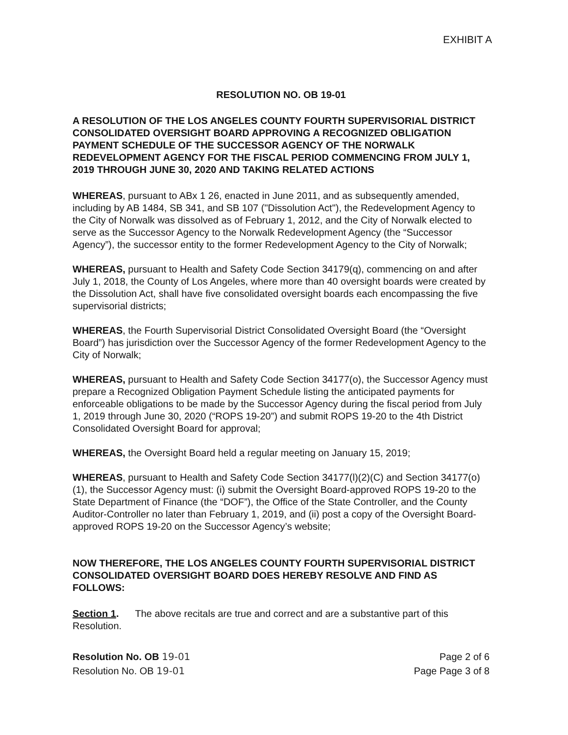EXHIBIT A
RESOLUTION NO. OB 19-01
A RESOLUTION OF THE LOS ANGELES COUNTY FOURTH SUPERVISORIAL DISTRICT CONSOLIDATED OVERSIGHT BOARD APPROVING A RECOGNIZED OBLIGATION PAYMENT SCHEDULE OF THE SUCCESSOR AGENCY OF THE NORWALK REDEVELOPMENT AGENCY FOR THE FISCAL PERIOD COMMENCING FROM JULY 1, 2019 THROUGH JUNE 30, 2020 AND TAKING RELATED ACTIONS
WHEREAS, pursuant to ABx 1 26, enacted in June 2011, and as subsequently amended, including by AB 1484, SB 341, and SB 107 ("Dissolution Act"), the Redevelopment Agency to the City of Norwalk was dissolved as of February 1, 2012, and the City of Norwalk elected to serve as the Successor Agency to the Norwalk Redevelopment Agency (the “Successor Agency”), the successor entity to the former Redevelopment Agency to the City of Norwalk;
WHEREAS, pursuant to Health and Safety Code Section 34179(q), commencing on and after July 1, 2018, the County of Los Angeles, where more than 40 oversight boards were created by the Dissolution Act, shall have five consolidated oversight boards each encompassing the five supervisorial districts;
WHEREAS, the Fourth Supervisorial District Consolidated Oversight Board (the “Oversight Board”) has jurisdiction over the Successor Agency of the former Redevelopment Agency to the City of Norwalk;
WHEREAS, pursuant to Health and Safety Code Section 34177(o), the Successor Agency must prepare a Recognized Obligation Payment Schedule listing the anticipated payments for enforceable obligations to be made by the Successor Agency during the fiscal period from July 1, 2019 through June 30, 2020 (“ROPS 19-20”) and submit ROPS 19-20 to the 4th District Consolidated Oversight Board for approval;
WHEREAS, the Oversight Board held a regular meeting on January 15, 2019;
WHEREAS, pursuant to Health and Safety Code Section 34177(l)(2)(C) and Section 34177(o)(1), the Successor Agency must: (i) submit the Oversight Board-approved ROPS 19-20 to the State Department of Finance (the “DOF”), the Office of the State Controller, and the County Auditor-Controller no later than February 1, 2019, and (ii) post a copy of the Oversight Board-approved ROPS 19-20 on the Successor Agency’s website;
NOW THEREFORE, THE LOS ANGELES COUNTY FOURTH SUPERVISORIAL DISTRICT CONSOLIDATED OVERSIGHT BOARD DOES HEREBY RESOLVE AND FIND AS FOLLOWS:
Section 1. The above recitals are true and correct and are a substantive part of this Resolution.
Resolution No. OB 19-01 Page 2 of 6
Resolution No. OB 19-01 Page Page 3 of 8